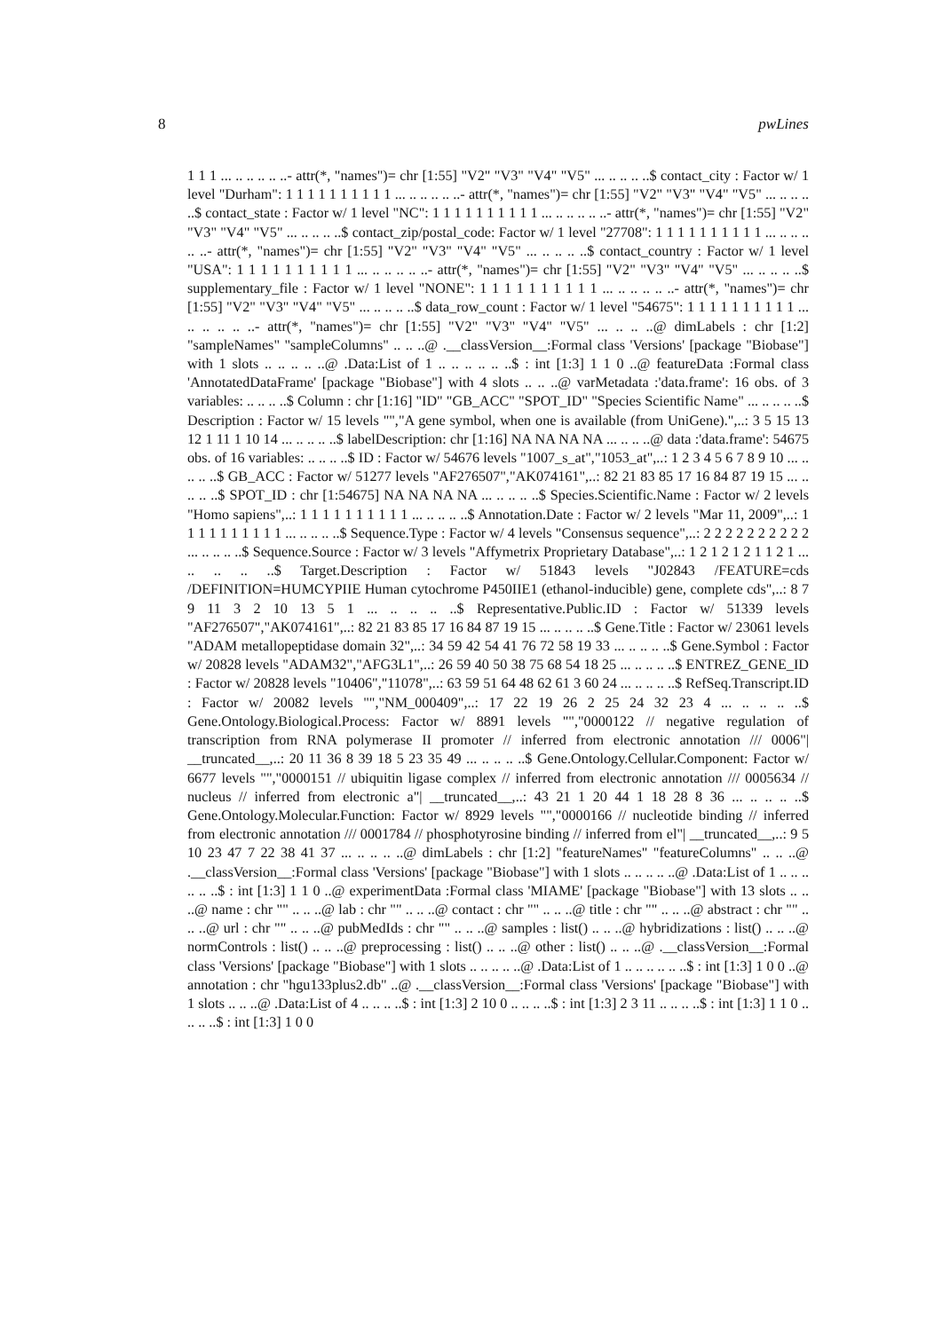8 pwLines
1 1 1 ... .. .. .. .. ..- attr(*, "names")= chr [1:55] "V2" "V3" "V4" "V5" ... .. .. .. ..$ contact_city : Factor w/ 1 level "Durham": 1 1 1 1 1 1 1 1 1 1 ... .. .. .. .. ..- attr(*, "names")= chr [1:55] "V2" "V3" "V4" "V5" ... .. .. .. ..$ contact_state : Factor w/ 1 level "NC": 1 1 1 1 1 1 1 1 1 1 ... .. .. .. .. ..- attr(*, "names")= chr [1:55] "V2" "V3" "V4" "V5" ... .. .. .. ..$ contact_zip/postal_code: Factor w/ 1 level "27708": 1 1 1 1 1 1 1 1 1 1 ... .. .. .. .. ..- attr(*, "names")= chr [1:55] "V2" "V3" "V4" "V5" ... .. .. .. ..$ contact_country : Factor w/ 1 level "USA": 1 1 1 1 1 1 1 1 1 1 ... .. .. .. .. ..- attr(*, "names")= chr [1:55] "V2" "V3" "V4" "V5" ... .. .. .. ..$ supplementary_file : Factor w/ 1 level "NONE": 1 1 1 1 1 1 1 1 1 1 ... .. .. .. .. ..- attr(*, "names")= chr [1:55] "V2" "V3" "V4" "V5" ... .. .. .. ..$ data_row_count : Factor w/ 1 level "54675": 1 1 1 1 1 1 1 1 1 1 ... .. .. .. .. ..- attr(*, "names")= chr [1:55] "V2" "V3" "V4" "V5" ... .. .. ..@ dimLabels : chr [1:2] "sampleNames" "sampleColumns" .. .. ..@ .__classVersion__:Formal class 'Versions' [package "Biobase"] with 1 slots .. .. .. .. ..@ .Data:List of 1 .. .. .. .. .. ..$ : int [1:3] 1 1 0 ..@ featureData :Formal class 'AnnotatedDataFrame' [package "Biobase"] with 4 slots .. .. ..@ varMetadata :'data.frame': 16 obs. of 3 variables: .. .. .. ..$ Column : chr [1:16] "ID" "GB_ACC" "SPOT_ID" "Species Scientific Name" ... .. .. .. ..$ Description : Factor w/ 15 levels "","A gene symbol, when one is available (from UniGene).",..: 3 5 15 13 12 1 11 1 10 14 ... .. .. .. ..$ labelDescription: chr [1:16] NA NA NA NA ... .. .. ..@ data :'data.frame': 54675 obs. of 16 variables: .. .. .. ..$ ID : Factor w/ 54676 levels "1007_s_at","1053_at",..: 1 2 3 4 5 6 7 8 9 10 ... .. .. .. ..$ GB_ACC : Factor w/ 51277 levels "AF276507","AK074161",..: 82 21 83 85 17 16 84 87 19 15 ... .. .. .. ..$ SPOT_ID : chr [1:54675] NA NA NA NA ... .. .. .. ..$ Species.Scientific.Name : Factor w/ 2 levels "Homo sapiens",..: 1 1 1 1 1 1 1 1 1 1 ... .. .. .. ..$ Annotation.Date : Factor w/ 2 levels "Mar 11, 2009",..: 1 1 1 1 1 1 1 1 1 1 ... .. .. .. ..$ Sequence.Type : Factor w/ 4 levels "Consensus sequence",..: 2 2 2 2 2 2 2 2 2 2 ... .. .. .. ..$ Sequence.Source : Factor w/ 3 levels "Affymetrix Proprietary Database",..: 1 2 1 2 1 2 1 1 2 1 ... .. .. .. ..$ Target.Description : Factor w/ 51843 levels "J02843 /FEATURE=cds /DEFINITION=HUMCYPIIE Human cytochrome P450IIE1 (ethanol-inducible) gene, complete cds",..: 8 7 9 11 3 2 10 13 5 1 ... .. .. .. ..$ Representative.Public.ID : Factor w/ 51339 levels "AF276507","AK074161",..: 82 21 83 85 17 16 84 87 19 15 ... .. .. .. ..$ Gene.Title : Factor w/ 23061 levels "ADAM metallopeptidase domain 32",..: 34 59 42 54 41 76 72 58 19 33 ... .. .. .. ..$ Gene.Symbol : Factor w/ 20828 levels "ADAM32","AFG3L1",..: 26 59 40 50 38 75 68 54 18 25 ... .. .. .. ..$ ENTREZ_GENE_ID : Factor w/ 20828 levels "10406","11078",..: 63 59 51 64 48 62 61 3 60 24 ... .. .. .. ..$ RefSeq.Transcript.ID : Factor w/ 20082 levels "","NM_000409",..: 17 22 19 26 2 25 24 32 23 4 ... .. .. .. ..$ Gene.Ontology.Biological.Process: Factor w/ 8891 levels "","0000122 // negative regulation of transcription from RNA polymerase II promoter // inferred from electronic annotation /// 0006"| __truncated__,..: 20 11 36 8 39 18 5 23 35 49 ... .. .. .. ..$ Gene.Ontology.Cellular.Component: Factor w/ 6677 levels "","0000151 // ubiquitin ligase complex // inferred from electronic annotation /// 0005634 // nucleus // inferred from electronic a"| __truncated__,..: 43 21 1 20 44 1 18 28 8 36 ... .. .. .. ..$ Gene.Ontology.Molecular.Function: Factor w/ 8929 levels "","0000166 // nucleotide binding // inferred from electronic annotation /// 0001784 // phosphotyrosine binding // inferred from el"| __truncated__,..: 9 5 10 23 47 7 22 38 41 37 ... .. .. .. ..@ dimLabels : chr [1:2] "featureNames" "featureColumns" .. .. ..@ .__classVersion__:Formal class 'Versions' [package "Biobase"] with 1 slots .. .. .. .. ..@ .Data:List of 1 .. .. .. .. .. ..$ : int [1:3] 1 1 0 ..@ experimentData :Formal class 'MIAME' [package "Biobase"] with 13 slots .. .. ..@ name : chr "" .. .. ..@ lab : chr "" .. .. ..@ contact : chr "" .. .. ..@ title : chr "" .. .. ..@ abstract : chr "" .. .. ..@ url : chr "" .. .. ..@ pubMedIds : chr "" .. .. ..@ samples : list() .. .. ..@ hybridizations : list() .. .. ..@ normControls : list() .. .. ..@ preprocessing : list() .. .. ..@ other : list() .. .. ..@ .__classVersion__:Formal class 'Versions' [package "Biobase"] with 1 slots .. .. .. .. ..@ .Data:List of 1 .. .. .. .. .. ..$ : int [1:3] 1 0 0 ..@ annotation : chr "hgu133plus2.db" ..@ .__classVersion__:Formal class 'Versions' [package "Biobase"] with 1 slots .. .. ..@ .Data:List of 4 .. .. .. ..$ : int [1:3] 2 10 0 .. .. .. ..$ : int [1:3] 2 3 11 .. .. .. ..$ : int [1:3] 1 1 0 .. .. .. ..$ : int [1:3] 1 0 0